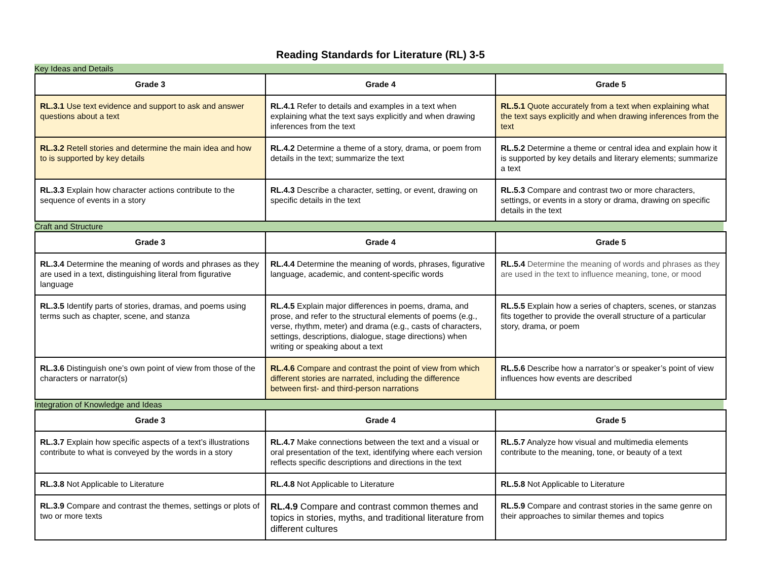Reading Standards for Literature (RL) 3-5
Key Ideas and Details
| Grade 3 | Grade 4 | Grade 5 |
| --- | --- | --- |
| RL.3.1 Use text evidence and support to ask and answer questions about a text | RL.4.1 Refer to details and examples in a text when explaining what the text says explicitly and when drawing inferences from the text | RL.5.1 Quote accurately from a text when explaining what the text says explicitly and when drawing inferences from the text |
| RL.3.2 Retell stories and determine the main idea and how to is supported by key details | RL.4.2 Determine a theme of a story, drama, or poem from details in the text; summarize the text | RL.5.2 Determine a theme or central idea and explain how it is supported by key details and literary elements; summarize a text |
| RL.3.3 Explain how character actions contribute to the sequence of events in a story | RL.4.3 Describe a character, setting, or event, drawing on specific details in the text | RL.5.3 Compare and contrast two or more characters, settings, or events in a story or drama, drawing on specific details in the text |
Craft and Structure
| Grade 3 | Grade 4 | Grade 5 |
| --- | --- | --- |
| RL.3.4 Determine the meaning of words and phrases as they are used in a text, distinguishing literal from figurative language | RL.4.4 Determine the meaning of words, phrases, figurative language, academic, and content-specific words | RL.5.4 Determine the meaning of words and phrases as they are used in the text to influence meaning, tone, or mood |
| RL.3.5 Identify parts of stories, dramas, and poems using terms such as chapter, scene, and stanza | RL.4.5 Explain major differences in poems, drama, and prose, and refer to the structural elements of poems (e.g., verse, rhythm, meter) and drama (e.g., casts of characters, settings, descriptions, dialogue, stage directions) when writing or speaking about a text | RL.5.5 Explain how a series of chapters, scenes, or stanzas fits together to provide the overall structure of a particular story, drama, or poem |
| RL.3.6 Distinguish one’s own point of view from those of the characters or narrator(s) | RL.4.6 Compare and contrast the point of view from which different stories are narrated, including the difference between first- and third-person narrations | RL.5.6 Describe how a narrator’s or speaker’s point of view influences how events are described |
Integration of Knowledge and Ideas
| Grade 3 | Grade 4 | Grade 5 |
| --- | --- | --- |
| RL.3.7 Explain how specific aspects of a text’s illustrations contribute to what is conveyed by the words in a story | RL.4.7 Make connections between the text and a visual or oral presentation of the text, identifying where each version reflects specific descriptions and directions in the text | RL.5.7 Analyze how visual and multimedia elements contribute to the meaning, tone, or beauty of a text |
| RL.3.8 Not Applicable to Literature | RL.4.8 Not Applicable to Literature | RL.5.8 Not Applicable to Literature |
| RL.3.9 Compare and contrast the themes, settings or plots of two or more texts | RL.4.9 Compare and contrast common themes and topics in stories, myths, and traditional literature from different cultures | RL.5.9 Compare and contrast stories in the same genre on their approaches to similar themes and topics |